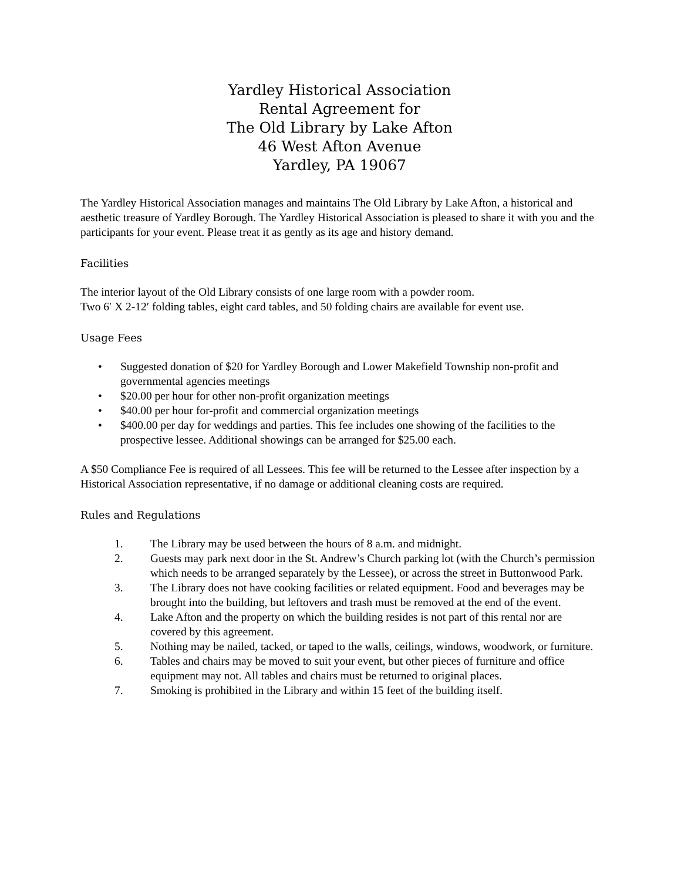Yardley Historical Association
Rental Agreement for
The Old Library by Lake Afton
46 West Afton Avenue
Yardley, PA 19067
The Yardley Historical Association manages and maintains The Old Library by Lake Afton, a historical and aesthetic treasure of Yardley Borough. The Yardley Historical Association is pleased to share it with you and the participants for your event. Please treat it as gently as its age and history demand.
Facilities
The interior layout of the Old Library consists of one large room with a powder room.
Two 6′ X 2-12′ folding tables, eight card tables, and 50 folding chairs are available for event use.
Usage Fees
• Suggested donation of $20 for Yardley Borough and Lower Makefield Township non-profit and governmental agencies meetings
• $20.00 per hour for other non-profit organization meetings
• $40.00 per hour for-profit and commercial organization meetings
• $400.00 per day for weddings and parties. This fee includes one showing of the facilities to the prospective lessee. Additional showings can be arranged for $25.00 each.
A $50 Compliance Fee is required of all Lessees. This fee will be returned to the Lessee after inspection by a Historical Association representative, if no damage or additional cleaning costs are required.
Rules and Regulations
1. The Library may be used between the hours of 8 a.m. and midnight.
2. Guests may park next door in the St. Andrew’s Church parking lot (with the Church’s permission which needs to be arranged separately by the Lessee), or across the street in Buttonwood Park.
3. The Library does not have cooking facilities or related equipment. Food and beverages may be brought into the building, but leftovers and trash must be removed at the end of the event.
4. Lake Afton and the property on which the building resides is not part of this rental nor are covered by this agreement.
5. Nothing may be nailed, tacked, or taped to the walls, ceilings, windows, woodwork, or furniture.
6. Tables and chairs may be moved to suit your event, but other pieces of furniture and office equipment may not. All tables and chairs must be returned to original places.
7. Smoking is prohibited in the Library and within 15 feet of the building itself.